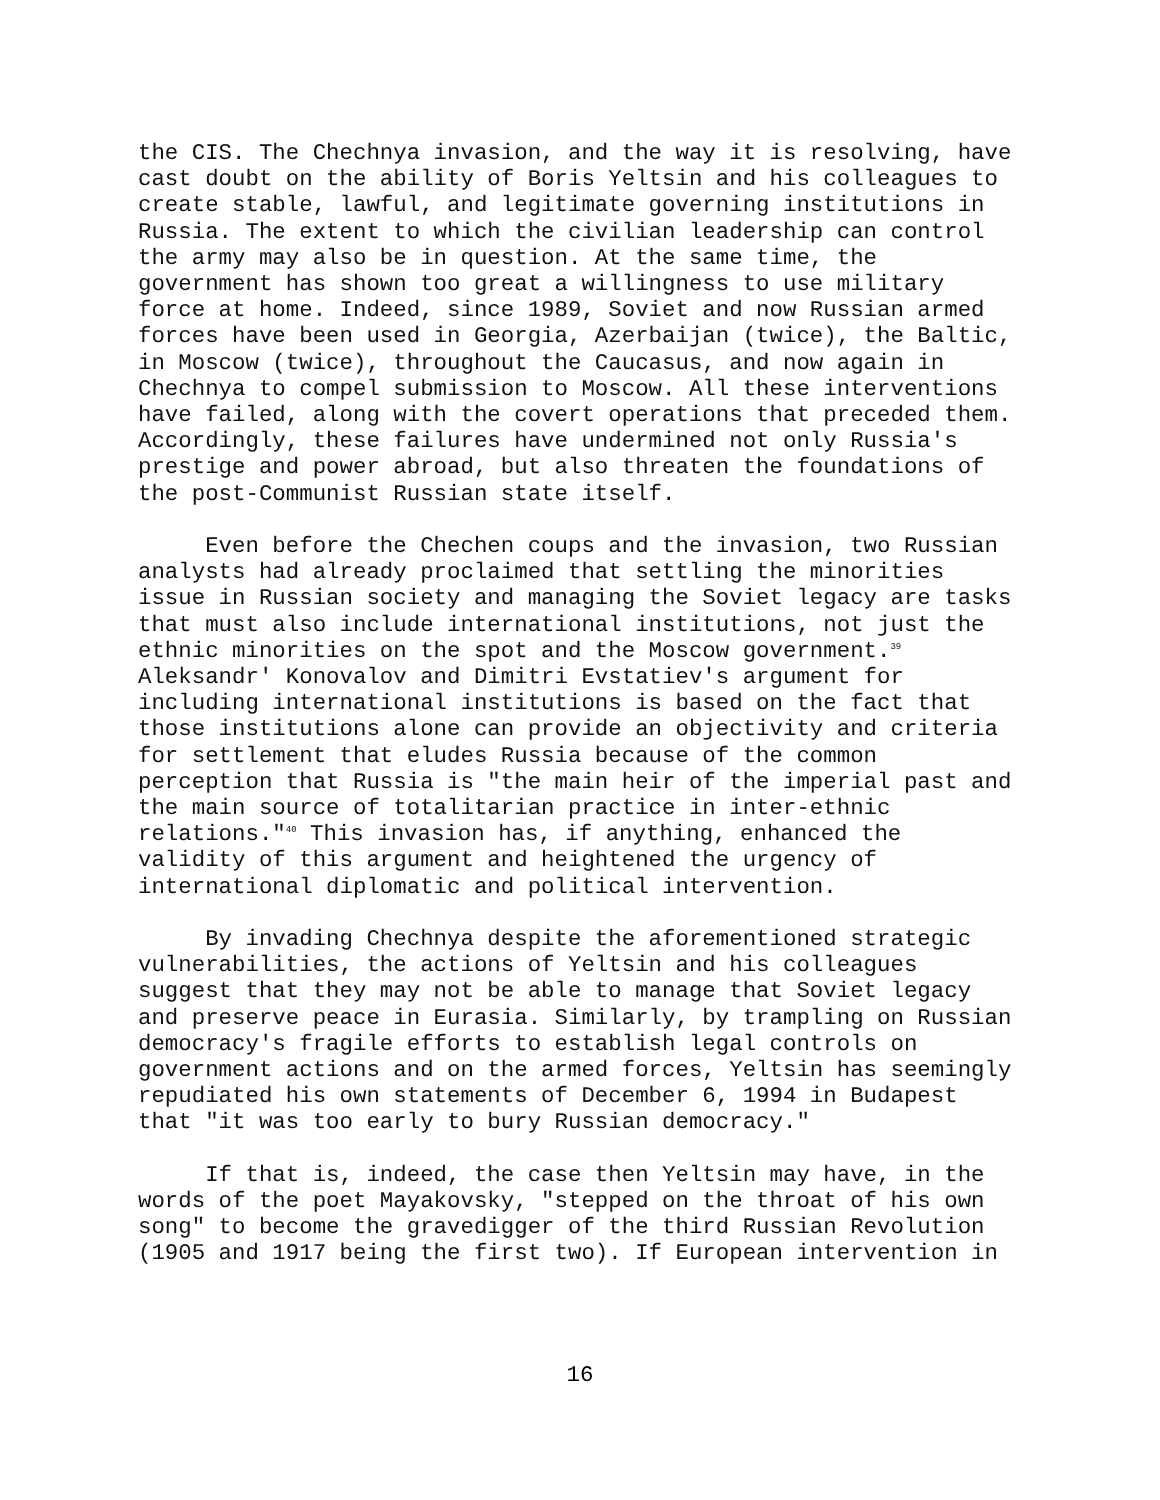the CIS. The Chechnya invasion, and the way it is resolving, have cast doubt on the ability of Boris Yeltsin and his colleagues to create stable, lawful, and legitimate governing institutions in Russia. The extent to which the civilian leadership can control the army may also be in question. At the same time, the government has shown too great a willingness to use military force at home. Indeed, since 1989, Soviet and now Russian armed forces have been used in Georgia, Azerbaijan (twice), the Baltic, in Moscow (twice), throughout the Caucasus, and now again in Chechnya to compel submission to Moscow. All these interventions have failed, along with the covert operations that preceded them. Accordingly, these failures have undermined not only Russia's prestige and power abroad, but also threaten the foundations of the post-Communist Russian state itself.
Even before the Chechen coups and the invasion, two Russian analysts had already proclaimed that settling the minorities issue in Russian society and managing the Soviet legacy are tasks that must also include international institutions, not just the ethnic minorities on the spot and the Moscow government.<sup>39</sup> Aleksandr' Konovalov and Dimitri Evstatiev's argument for including international institutions is based on the fact that those institutions alone can provide an objectivity and criteria for settlement that eludes Russia because of the common perception that Russia is "the main heir of the imperial past and the main source of totalitarian practice in inter-ethnic relations."<sup>40</sup> This invasion has, if anything, enhanced the validity of this argument and heightened the urgency of international diplomatic and political intervention.
By invading Chechnya despite the aforementioned strategic vulnerabilities, the actions of Yeltsin and his colleagues suggest that they may not be able to manage that Soviet legacy and preserve peace in Eurasia. Similarly, by trampling on Russian democracy's fragile efforts to establish legal controls on government actions and on the armed forces, Yeltsin has seemingly repudiated his own statements of December 6, 1994 in Budapest that "it was too early to bury Russian democracy."
If that is, indeed, the case then Yeltsin may have, in the words of the poet Mayakovsky, "stepped on the throat of his own song" to become the gravedigger of the third Russian Revolution (1905 and 1917 being the first two). If European intervention in
16